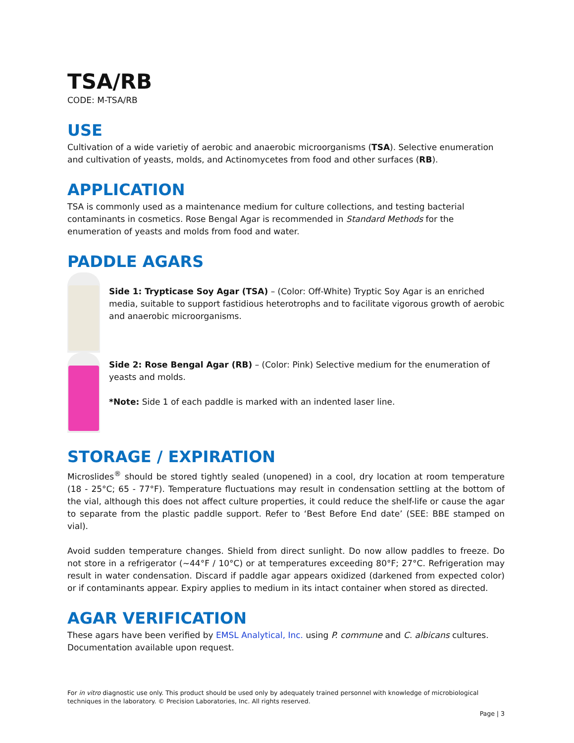TSA/RB
CODE: M-TSA/RB
USE
Cultivation of a wide varietiy of aerobic and anaerobic microorganisms (TSA). Selective enumeration and cultivation of yeasts, molds, and Actinomycetes from food and other surfaces (RB).
APPLICATION
TSA is commonly used as a maintenance medium for culture collections, and testing bacterial contaminants in cosmetics. Rose Bengal Agar is recommended in Standard Methods for the enumeration of yeasts and molds from food and water.
PADDLE AGARS
Side 1: Trypticase Soy Agar (TSA) – (Color: Off-White) Tryptic Soy Agar is an enriched media, suitable to support fastidious heterotrophs and to facilitate vigorous growth of aerobic and anaerobic microorganisms.
Side 2: Rose Bengal Agar (RB) – (Color: Pink) Selective medium for the enumeration of yeasts and molds.
*Note: Side 1 of each paddle is marked with an indented laser line.
STORAGE / EXPIRATION
Microslides<sup>®</sup> should be stored tightly sealed (unopened) in a cool, dry location at room temperature (18 - 25°C; 65 - 77°F). Temperature fluctuations may result in condensation settling at the bottom of the vial, although this does not affect culture properties, it could reduce the shelf-life or cause the agar to separate from the plastic paddle support. Refer to ‘Best Before End date’ (SEE: BBE stamped on vial).
Avoid sudden temperature changes. Shield from direct sunlight. Do now allow paddles to freeze. Do not store in a refrigerator (~44°F / 10°C) or at temperatures exceeding 80°F; 27°C. Refrigeration may result in water condensation. Discard if paddle agar appears oxidized (darkened from expected color) or if contaminants appear. Expiry applies to medium in its intact container when stored as directed.
AGAR VERIFICATION
These agars have been verified by EMSL Analytical, Inc. using P. commune and C. albicans cultures. Documentation available upon request.
For in vitro diagnostic use only. This product should be used only by adequately trained personnel with knowledge of microbiological techniques in the laboratory. © Precision Laboratories, Inc. All rights reserved.
Page | 3